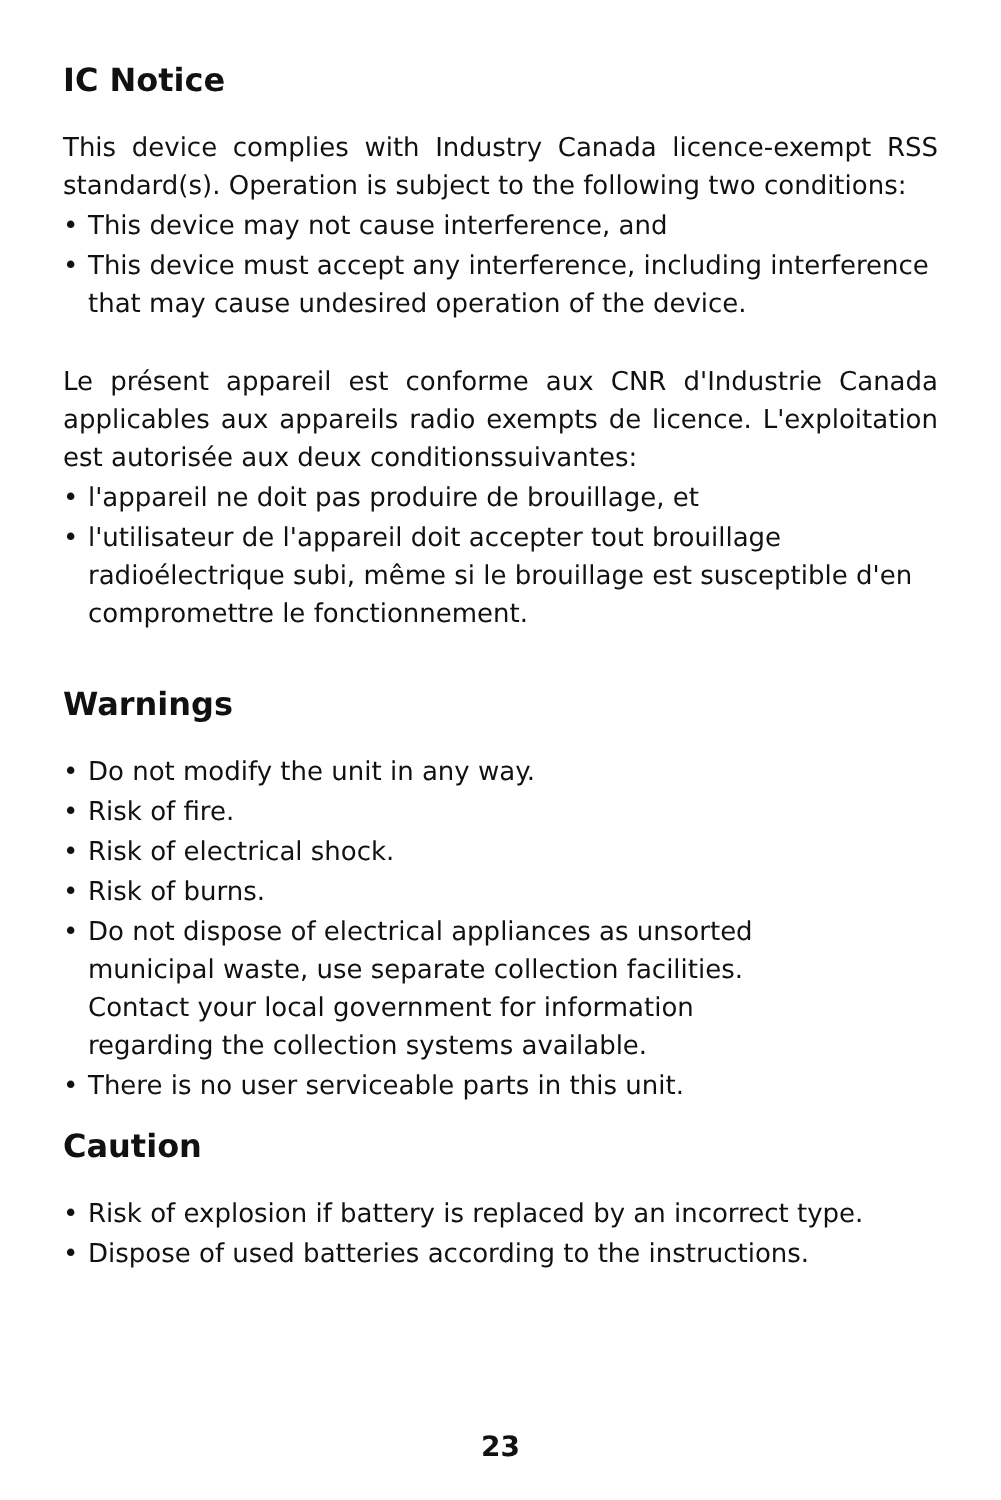IC Notice
This device complies with Industry Canada licence-exempt RSS standard(s). Operation is subject to the following two conditions:
• This device may not cause interference, and
• This device must accept any interference, including interference that may cause undesired operation of the device.
Le présent appareil est conforme aux CNR d'Industrie Canada applicables aux appareils radio exempts de licence. L'exploitation est autorisée aux deux conditionssuivantes:
• l'appareil ne doit pas produire de brouillage, et
• l'utilisateur de l'appareil doit accepter tout brouillage radioélectrique subi, même si le brouillage est susceptible d'en compromettre le fonctionnement.
Warnings
• Do not modify the unit in any way.
• Risk of fire.
• Risk of electrical shock.
• Risk of burns.
• Do not dispose of electrical appliances as unsorted municipal waste, use separate collection facilities. Contact your local government for information regarding the collection systems available.
• There is no user serviceable parts in this unit.
Caution
• Risk of explosion if battery is replaced by an incorrect type.
• Dispose of used batteries according to the instructions.
23